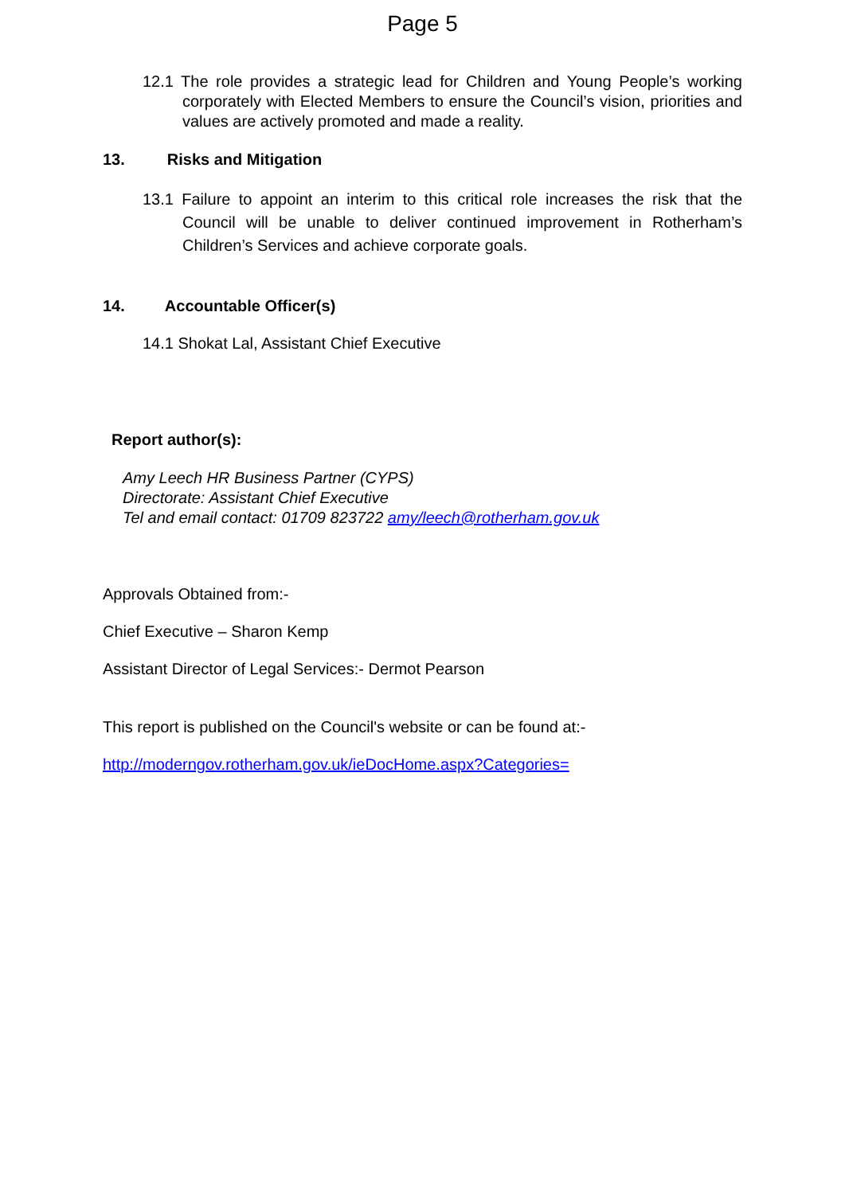Page 5
12.1 The role provides a strategic lead for Children and Young People’s working corporately with Elected Members to ensure the Council’s vision, priorities and values are actively promoted and made a reality.
13. Risks and Mitigation
13.1 Failure to appoint an interim to this critical role increases the risk that the Council will be unable to deliver continued improvement in Rotherham’s Children’s Services and achieve corporate goals.
14. Accountable Officer(s)
14.1 Shokat Lal, Assistant Chief Executive
Report author(s):
Amy Leech HR Business Partner (CYPS)
Directorate: Assistant Chief Executive
Tel and email contact: 01709 823722 amy/leech@rotherham.gov.uk
Approvals Obtained from:-
Chief Executive – Sharon Kemp
Assistant Director of Legal Services:- Dermot Pearson
This report is published on the Council's website or can be found at:-
http://moderngov.rotherham.gov.uk/ieDocHome.aspx?Categories=